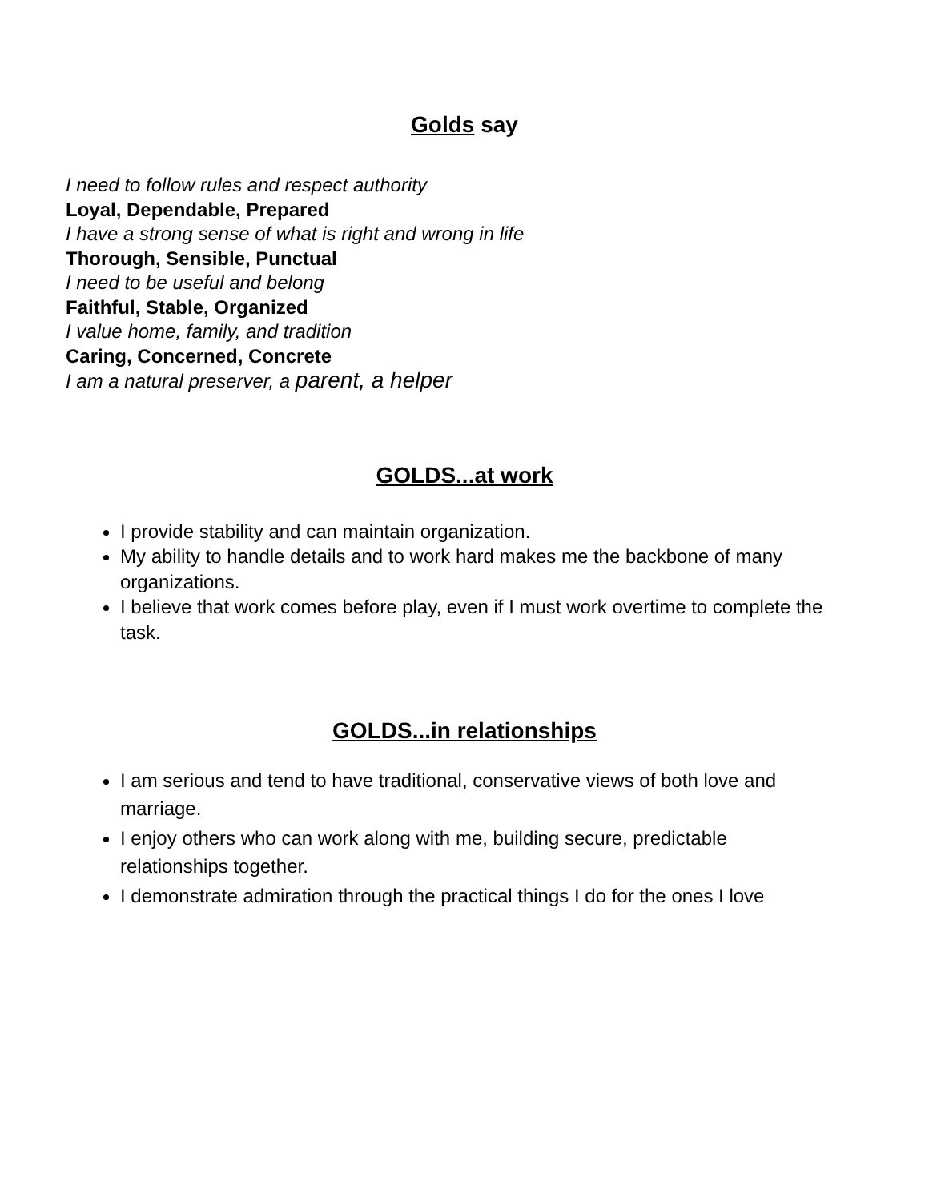Golds say
I need to follow rules and respect authority
Loyal, Dependable, Prepared
I have a strong sense of what is right and wrong in life
Thorough, Sensible, Punctual
I need to be useful and belong
Faithful, Stable, Organized
I value home, family, and tradition
Caring, Concerned, Concrete
I am a natural preserver, a parent, a helper
GOLDS...at work
I provide stability and can maintain organization.
My ability to handle details and to work hard makes me the backbone of many organizations.
I believe that work comes before play, even if I must work overtime to complete the task.
GOLDS...in relationships
I am serious and tend to have traditional, conservative views of both love and marriage.
I enjoy others who can work along with me, building secure, predictable relationships together.
I demonstrate admiration through the practical things I do for the ones I love